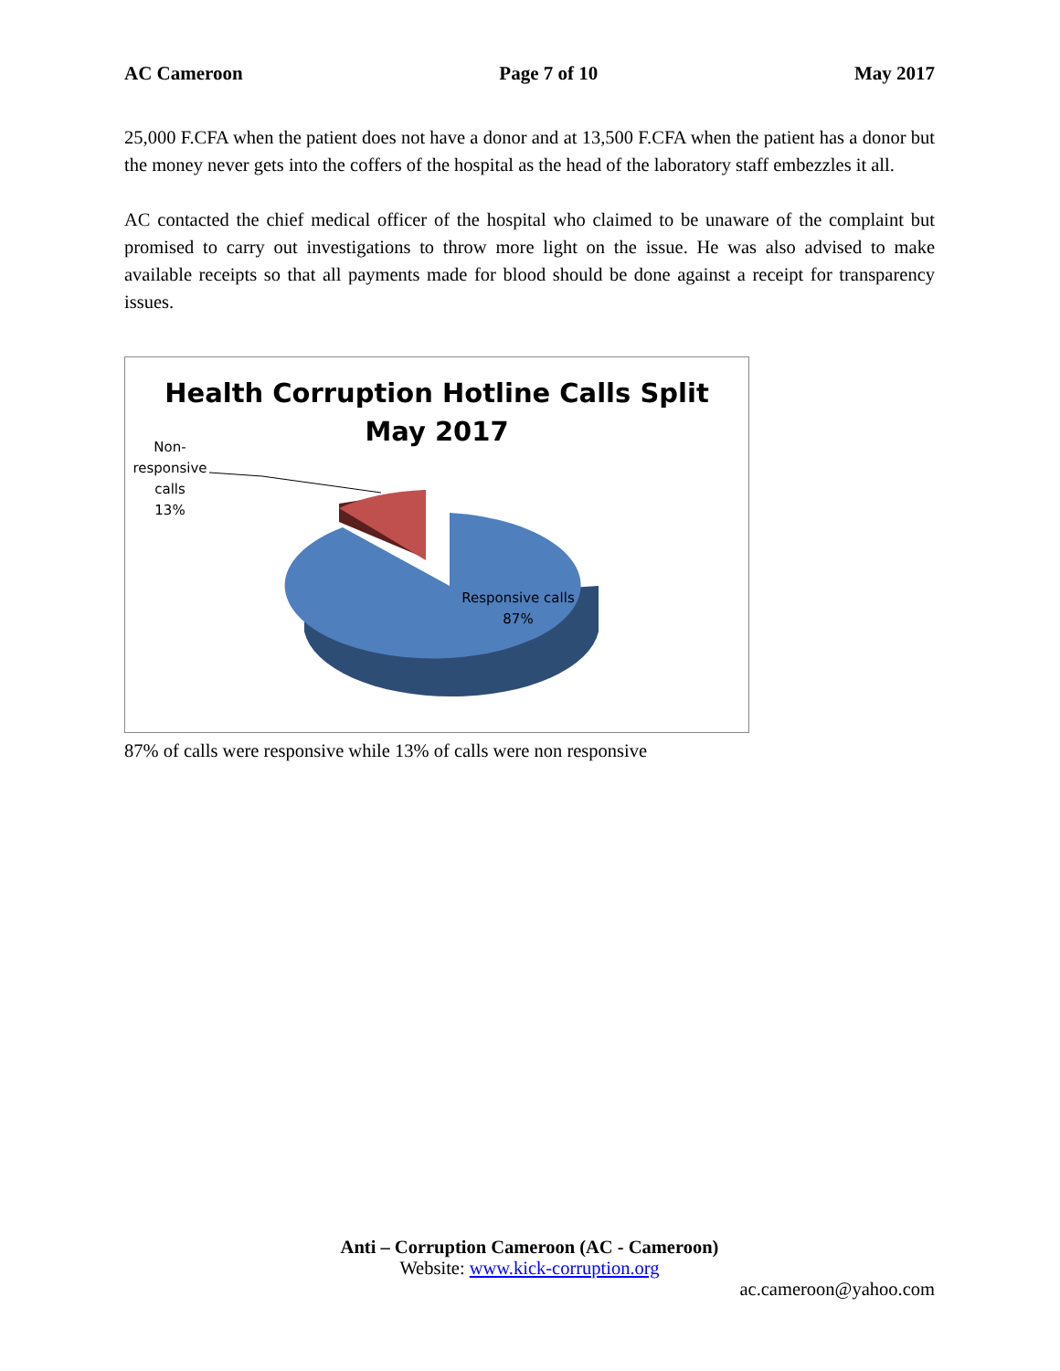AC Cameroon Page 7 of 10 May 2017
25,000 F.CFA when the patient does not have a donor and at 13,500 F.CFA when the patient has a donor but the money never gets into the coffers of the hospital as the head of the laboratory staff embezzles it all.
AC contacted the chief medical officer of the hospital who claimed to be unaware of the complaint but promised to carry out investigations to throw more light on the issue. He was also advised to make available receipts so that all payments made for blood should be done against a receipt for transparency issues.
Health Corruption Hotline Calls Split
May 2017
Non-
responsive
calls
13%
Responsive calls
87%
87% of calls were responsive while 13% of calls were non responsive
Anti – Corruption Cameroon (AC - Cameroon)
Website: www.kick-corruption.org
ac.cameroon@yahoo.com